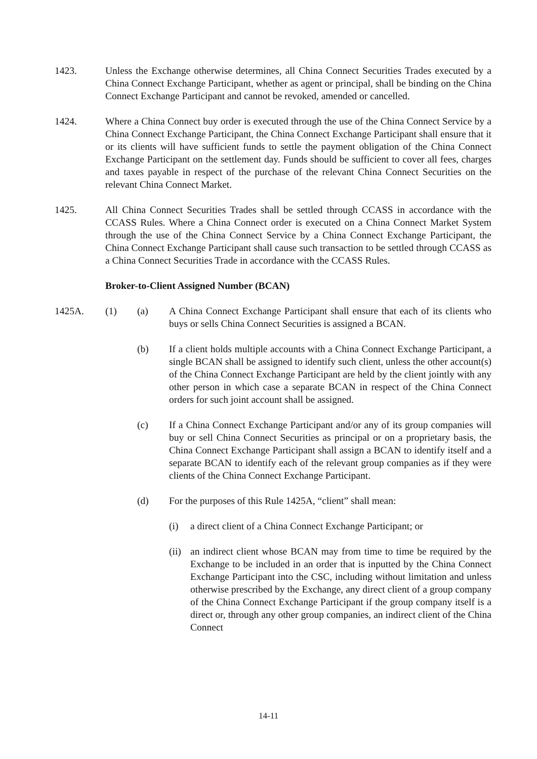1423. Unless the Exchange otherwise determines, all China Connect Securities Trades executed by a China Connect Exchange Participant, whether as agent or principal, shall be binding on the China Connect Exchange Participant and cannot be revoked, amended or cancelled.
1424. Where a China Connect buy order is executed through the use of the China Connect Service by a China Connect Exchange Participant, the China Connect Exchange Participant shall ensure that it or its clients will have sufficient funds to settle the payment obligation of the China Connect Exchange Participant on the settlement day. Funds should be sufficient to cover all fees, charges and taxes payable in respect of the purchase of the relevant China Connect Securities on the relevant China Connect Market.
1425. All China Connect Securities Trades shall be settled through CCASS in accordance with the CCASS Rules. Where a China Connect order is executed on a China Connect Market System through the use of the China Connect Service by a China Connect Exchange Participant, the China Connect Exchange Participant shall cause such transaction to be settled through CCASS as a China Connect Securities Trade in accordance with the CCASS Rules.
Broker-to-Client Assigned Number (BCAN)
1425A. (1) (a) A China Connect Exchange Participant shall ensure that each of its clients who buys or sells China Connect Securities is assigned a BCAN.
(b) If a client holds multiple accounts with a China Connect Exchange Participant, a single BCAN shall be assigned to identify such client, unless the other account(s) of the China Connect Exchange Participant are held by the client jointly with any other person in which case a separate BCAN in respect of the China Connect orders for such joint account shall be assigned.
(c) If a China Connect Exchange Participant and/or any of its group companies will buy or sell China Connect Securities as principal or on a proprietary basis, the China Connect Exchange Participant shall assign a BCAN to identify itself and a separate BCAN to identify each of the relevant group companies as if they were clients of the China Connect Exchange Participant.
(d) For the purposes of this Rule 1425A, “client” shall mean:
(i) a direct client of a China Connect Exchange Participant; or
(ii)
an indirect client whose BCAN may from time to time be required by the Exchange to be included in an order that is inputted by the China Connect Exchange Participant into the CSC, including without limitation and unless otherwise prescribed by the Exchange, any direct client of a group company of the China Connect Exchange Participant if the group company itself is a direct or, through any other group companies, an indirect client of the China Connect
14-11